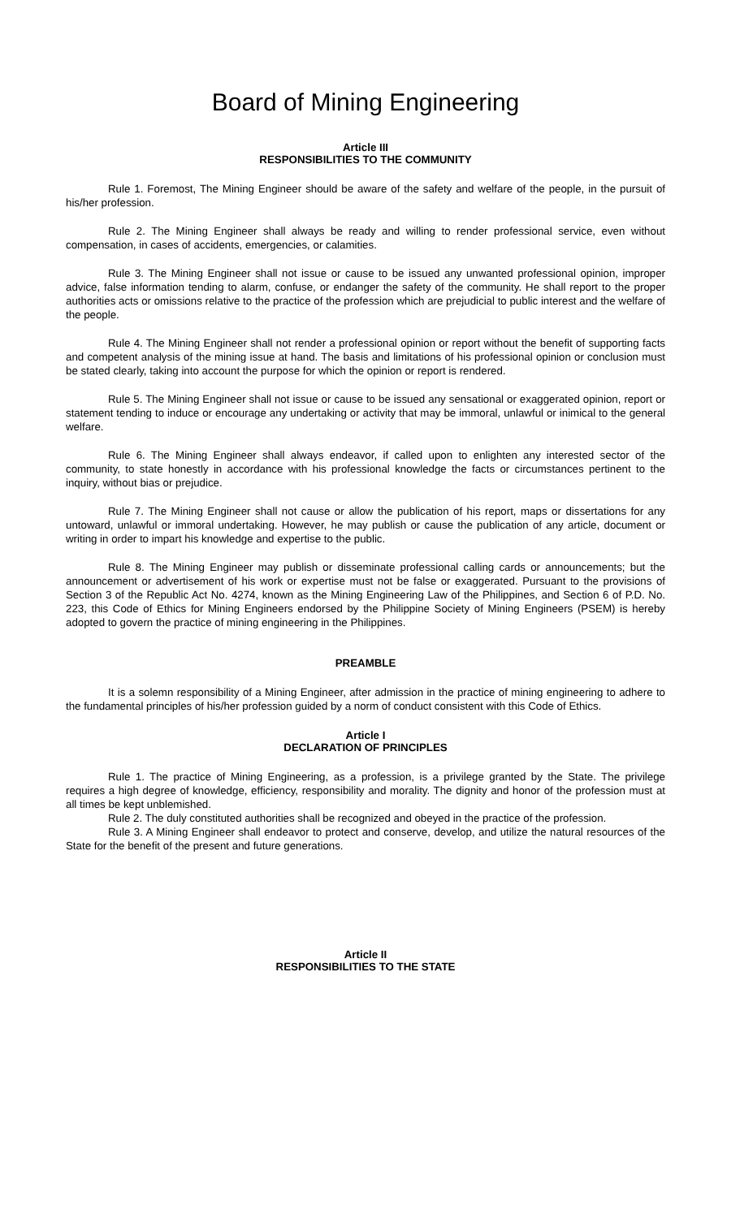Board of Mining Engineering
Article III
RESPONSIBILITIES TO THE COMMUNITY
Rule 1. Foremost, The Mining Engineer should be aware of the safety and welfare of the people, in the pursuit of his/her profession.
Rule 2. The Mining Engineer shall always be ready and willing to render professional service, even without compensation, in cases of accidents, emergencies, or calamities.
Rule 3. The Mining Engineer shall not issue or cause to be issued any unwanted professional opinion, improper advice, false information tending to alarm, confuse, or endanger the safety of the community. He shall report to the proper authorities acts or omissions relative to the practice of the profession which are prejudicial to public interest and the welfare of the people.
Rule 4. The Mining Engineer shall not render a professional opinion or report without the benefit of supporting facts and competent analysis of the mining issue at hand. The basis and limitations of his professional opinion or conclusion must be stated clearly, taking into account the purpose for which the opinion or report is rendered.
Rule 5. The Mining Engineer shall not issue or cause to be issued any sensational or exaggerated opinion, report or statement tending to induce or encourage any undertaking or activity that may be immoral, unlawful or inimical to the general welfare.
Rule 6. The Mining Engineer shall always endeavor, if called upon to enlighten any interested sector of the community, to state honestly in accordance with his professional knowledge the facts or circumstances pertinent to the inquiry, without bias or prejudice.
Rule 7. The Mining Engineer shall not cause or allow the publication of his report, maps or dissertations for any untoward, unlawful or immoral undertaking. However, he may publish or cause the publication of any article, document or writing in order to impart his knowledge and expertise to the public.
Rule 8. The Mining Engineer may publish or disseminate professional calling cards or announcements; but the announcement or advertisement of his work or expertise must not be false or exaggerated. Pursuant to the provisions of Section 3 of the Republic Act No. 4274, known as the Mining Engineering Law of the Philippines, and Section 6 of P.D. No. 223, this Code of Ethics for Mining Engineers endorsed by the Philippine Society of Mining Engineers (PSEM) is hereby adopted to govern the practice of mining engineering in the Philippines.
PREAMBLE
It is a solemn responsibility of a Mining Engineer, after admission in the practice of mining engineering to adhere to the fundamental principles of his/her profession guided by a norm of conduct consistent with this Code of Ethics.
Article I
DECLARATION OF PRINCIPLES
Rule 1. The practice of Mining Engineering, as a profession, is a privilege granted by the State. The privilege requires a high degree of knowledge, efficiency, responsibility and morality. The dignity and honor of the profession must at all times be kept unblemished.
Rule 2. The duly constituted authorities shall be recognized and obeyed in the practice of the profession.
Rule 3. A Mining Engineer shall endeavor to protect and conserve, develop, and utilize the natural resources of the State for the benefit of the present and future generations.
Article II
RESPONSIBILITIES TO THE STATE